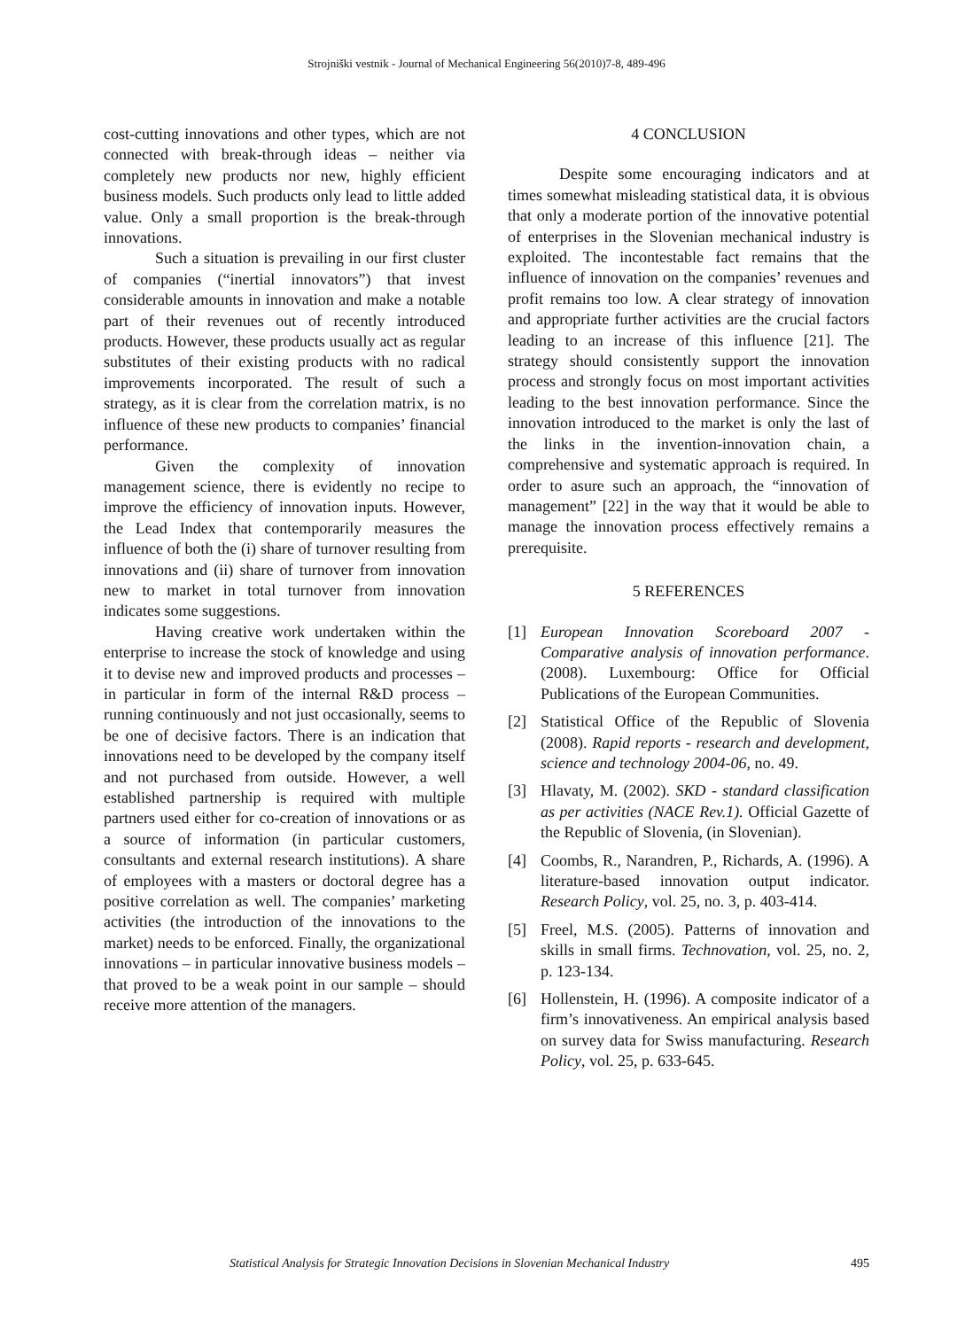Strojniški vestnik - Journal of Mechanical Engineering 56(2010)7-8, 489-496
cost-cutting innovations and other types, which are not connected with break-through ideas – neither via completely new products nor new, highly efficient business models. Such products only lead to little added value. Only a small proportion is the break-through innovations.
Such a situation is prevailing in our first cluster of companies (“inertial innovators”) that invest considerable amounts in innovation and make a notable part of their revenues out of recently introduced products. However, these products usually act as regular substitutes of their existing products with no radical improvements incorporated. The result of such a strategy, as it is clear from the correlation matrix, is no influence of these new products to companies’ financial performance.
Given the complexity of innovation management science, there is evidently no recipe to improve the efficiency of innovation inputs. However, the Lead Index that contemporarily measures the influence of both the (i) share of turnover resulting from innovations and (ii) share of turnover from innovation new to market in total turnover from innovation indicates some suggestions.
Having creative work undertaken within the enterprise to increase the stock of knowledge and using it to devise new and improved products and processes – in particular in form of the internal R&D process – running continuously and not just occasionally, seems to be one of decisive factors. There is an indication that innovations need to be developed by the company itself and not purchased from outside. However, a well established partnership is required with multiple partners used either for co-creation of innovations or as a source of information (in particular customers, consultants and external research institutions). A share of employees with a masters or doctoral degree has a positive correlation as well. The companies’ marketing activities (the introduction of the innovations to the market) needs to be enforced. Finally, the organizational innovations – in particular innovative business models – that proved to be a weak point in our sample – should receive more attention of the managers.
4 CONCLUSION
Despite some encouraging indicators and at times somewhat misleading statistical data, it is obvious that only a moderate portion of the innovative potential of enterprises in the Slovenian mechanical industry is exploited. The incontestable fact remains that the influence of innovation on the companies’ revenues and profit remains too low. A clear strategy of innovation and appropriate further activities are the crucial factors leading to an increase of this influence [21]. The strategy should consistently support the innovation process and strongly focus on most important activities leading to the best innovation performance. Since the innovation introduced to the market is only the last of the links in the invention-innovation chain, a comprehensive and systematic approach is required. In order to asure such an approach, the “innovation of management” [22] in the way that it would be able to manage the innovation process effectively remains a prerequisite.
5 REFERENCES
[1] European Innovation Scoreboard 2007 - Comparative analysis of innovation performance. (2008). Luxembourg: Office for Official Publications of the European Communities.
[2] Statistical Office of the Republic of Slovenia (2008). Rapid reports - research and development, science and technology 2004-06, no. 49.
[3] Hlavaty, M. (2002). SKD - standard classification as per activities (NACE Rev.1). Official Gazette of the Republic of Slovenia, (in Slovenian).
[4] Coombs, R., Narandren, P., Richards, A. (1996). A literature-based innovation output indicator. Research Policy, vol. 25, no. 3, p. 403-414.
[5] Freel, M.S. (2005). Patterns of innovation and skills in small firms. Technovation, vol. 25, no. 2, p. 123-134.
[6] Hollenstein, H. (1996). A composite indicator of a firm’s innovativeness. An empirical analysis based on survey data for Swiss manufacturing. Research Policy, vol. 25, p. 633-645.
Statistical Analysis for Strategic Innovation Decisions in Slovenian Mechanical Industry 495